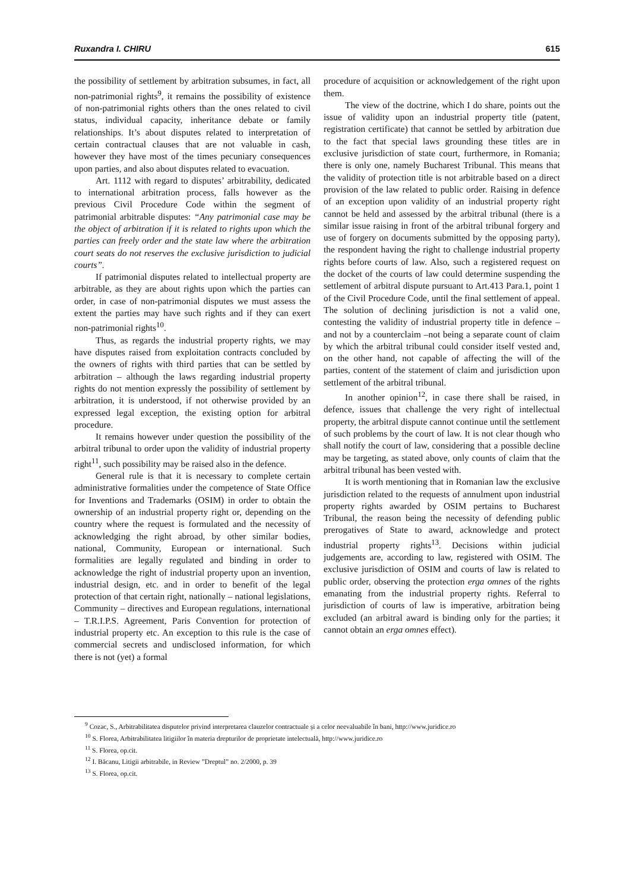Ruxandra I. CHIRU 615
the possibility of settlement by arbitration subsumes, in fact, all non-patrimonial rights<sup>9</sup>, it remains the possibility of existence of non-patrimonial rights others than the ones related to civil status, individual capacity, inheritance debate or family relationships. It’s about disputes related to interpretation of certain contractual clauses that are not valuable in cash, however they have most of the times pecuniary consequences upon parties, and also about disputes related to evacuation.
Art. 1112 with regard to disputes’ arbitrability, dedicated to international arbitration process, falls however as the previous Civil Procedure Code within the segment of patrimonial arbitrable disputes: “Any patrimonial case may be the object of arbitration if it is related to rights upon which the parties can freely order and the state law where the arbitration court seats do not reserves the exclusive jurisdiction to judicial courts”.
If patrimonial disputes related to intellectual property are arbitrable, as they are about rights upon which the parties can order, in case of non-patrimonial disputes we must assess the extent the parties may have such rights and if they can exert non-patrimonial rights<sup>10</sup>.
Thus, as regards the industrial property rights, we may have disputes raised from exploitation contracts concluded by the owners of rights with third parties that can be settled by arbitration – although the laws regarding industrial property rights do not mention expressly the possibility of settlement by arbitration, it is understood, if not otherwise provided by an expressed legal exception, the existing option for arbitral procedure.
It remains however under question the possibility of the arbitral tribunal to order upon the validity of industrial property right<sup>11</sup>, such possibility may be raised also in the defence.
General rule is that it is necessary to complete certain administrative formalities under the competence of State Office for Inventions and Trademarks (OSIM) in order to obtain the ownership of an industrial property right or, depending on the country where the request is formulated and the necessity of acknowledging the right abroad, by other similar bodies, national, Community, European or international. Such formalities are legally regulated and binding in order to acknowledge the right of industrial property upon an invention, industrial design, etc. and in order to benefit of the legal protection of that certain right, nationally – national legislations, Community – directives and European regulations, international – T.R.I.P.S. Agreement, Paris Convention for protection of industrial property etc. An exception to this rule is the case of commercial secrets and undisclosed information, for which there is not (yet) a formal
procedure of acquisition or acknowledgement of the right upon them.
The view of the doctrine, which I do share, points out the issue of validity upon an industrial property title (patent, registration certificate) that cannot be settled by arbitration due to the fact that special laws grounding these titles are in exclusive jurisdiction of state court, furthermore, in Romania; there is only one, namely Bucharest Tribunal. This means that the validity of protection title is not arbitrable based on a direct provision of the law related to public order. Raising in defence of an exception upon validity of an industrial property right cannot be held and assessed by the arbitral tribunal (there is a similar issue raising in front of the arbitral tribunal forgery and use of forgery on documents submitted by the opposing party), the respondent having the right to challenge industrial property rights before courts of law. Also, such a registered request on the docket of the courts of law could determine suspending the settlement of arbitral dispute pursuant to Art.413 Para.1, point 1 of the Civil Procedure Code, until the final settlement of appeal. The solution of declining jurisdiction is not a valid one, contesting the validity of industrial property title in defence – and not by a counterclaim –not being a separate count of claim by which the arbitral tribunal could consider itself vested and, on the other hand, not capable of affecting the will of the parties, content of the statement of claim and jurisdiction upon settlement of the arbitral tribunal.
In another opinion<sup>12</sup>, in case there shall be raised, in defence, issues that challenge the very right of intellectual property, the arbitral dispute cannot continue until the settlement of such problems by the court of law. It is not clear though who shall notify the court of law, considering that a possible decline may be targeting, as stated above, only counts of claim that the arbitral tribunal has been vested with.
It is worth mentioning that in Romanian law the exclusive jurisdiction related to the requests of annulment upon industrial property rights awarded by OSIM pertains to Bucharest Tribunal, the reason being the necessity of defending public prerogatives of State to award, acknowledge and protect industrial property rights<sup>13</sup>. Decisions within judicial judgements are, according to law, registered with OSIM. The exclusive jurisdiction of OSIM and courts of law is related to public order, observing the protection erga omnes of the rights emanating from the industrial property rights. Referral to jurisdiction of courts of law is imperative, arbitration being excluded (an arbitral award is binding only for the parties; it cannot obtain an erga omnes effect).
<sup>9</sup> Cozac, S., Arbitrabilitatea disputelor privind interpretarea clauzelor contractuale și a celor neevaluabile în bani, http://www.juridice.ro
<sup>10</sup> S. Florea, Arbitrabilitatea litigiilor în materia drepturilor de proprietate intelectuală, http://www.juridice.ro
<sup>11</sup> S. Florea, op.cit.
<sup>12</sup> I. Băcanu, Litigii arbitrabile, in Review ”Dreptul” no. 2/2000, p. 39
<sup>13</sup> S. Florea, op.cit.